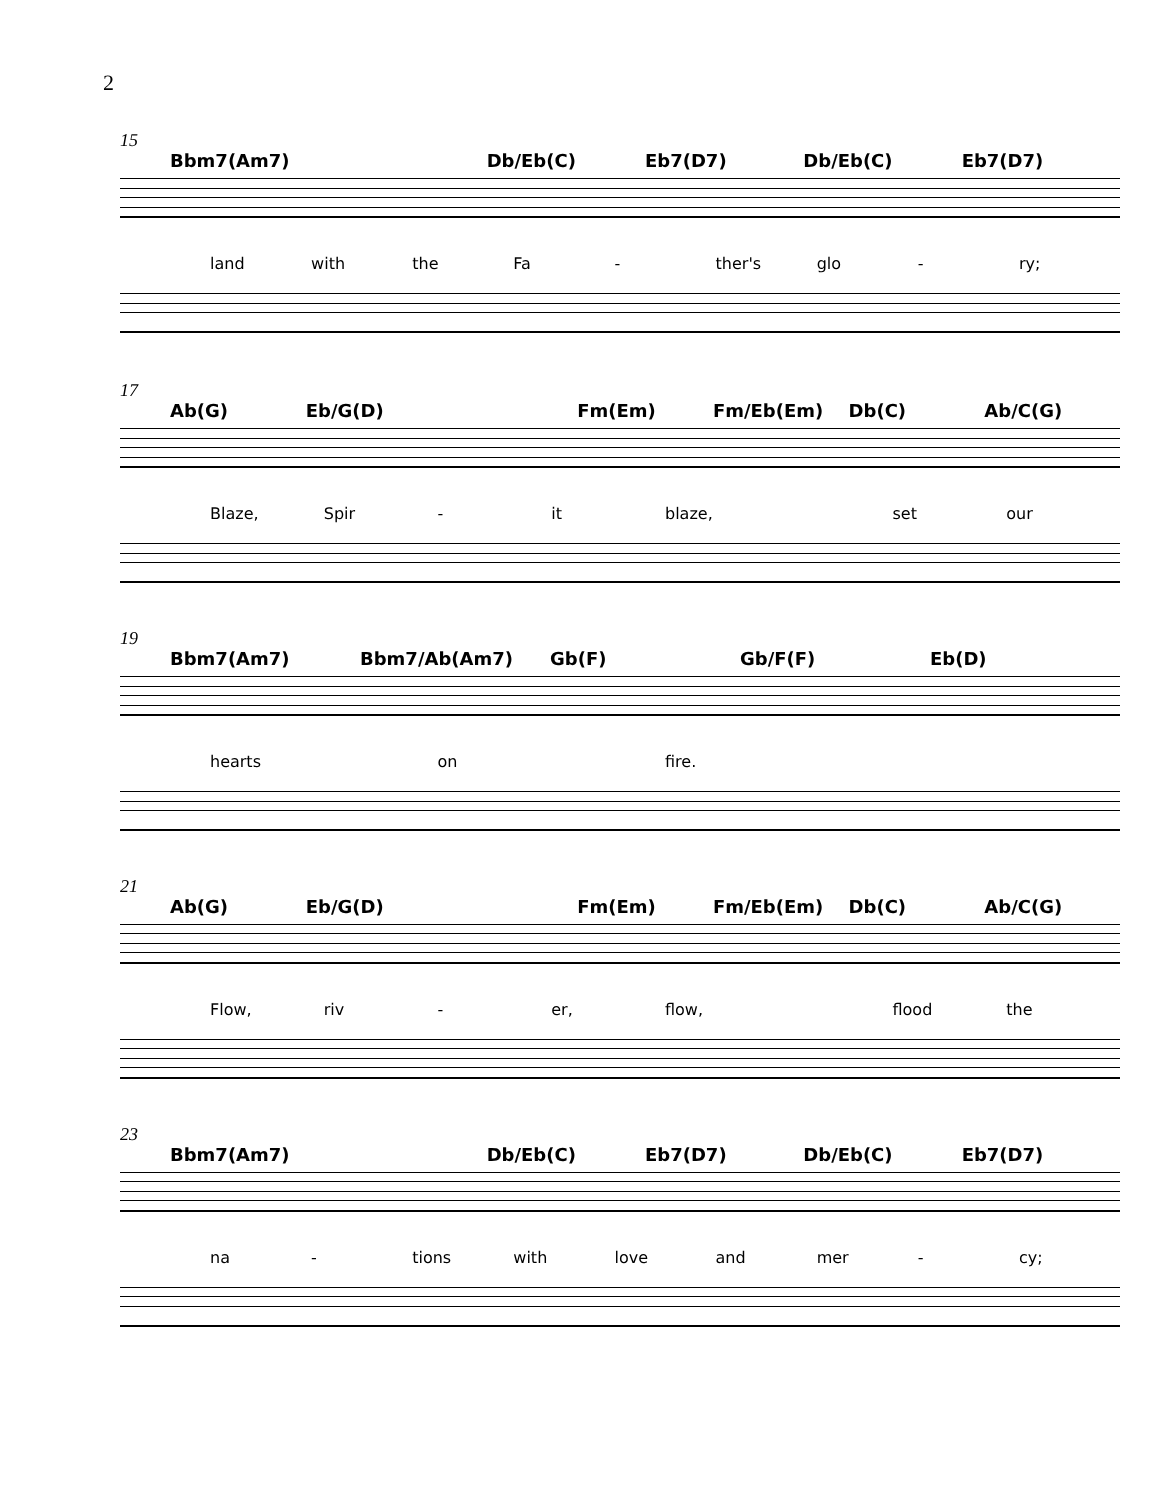2
15
Bbm7(Am7) Db/Eb(C) Eb7(D7) Db/Eb(C) Eb7(D7)
land with the Fa - ther's glo - ry;
17
Ab(G) Eb/G(D) Fm(Em) Fm/Eb(Em) Db(C) Ab/C(G)
Blaze, Spir - it blaze, set our
19
Bbm7(Am7) Bbm7/Ab(Am7) Gb(F) Gb/F(F) Eb(D)
hearts on fire.
21
Ab(G) Eb/G(D) Fm(Em) Fm/Eb(Em) Db(C) Ab/C(G)
Flow, riv - er, flow, flood the
23
Bbm7(Am7) Db/Eb(C) Eb7(D7) Db/Eb(C) Eb7(D7)
na - tions with love and mer - cy;